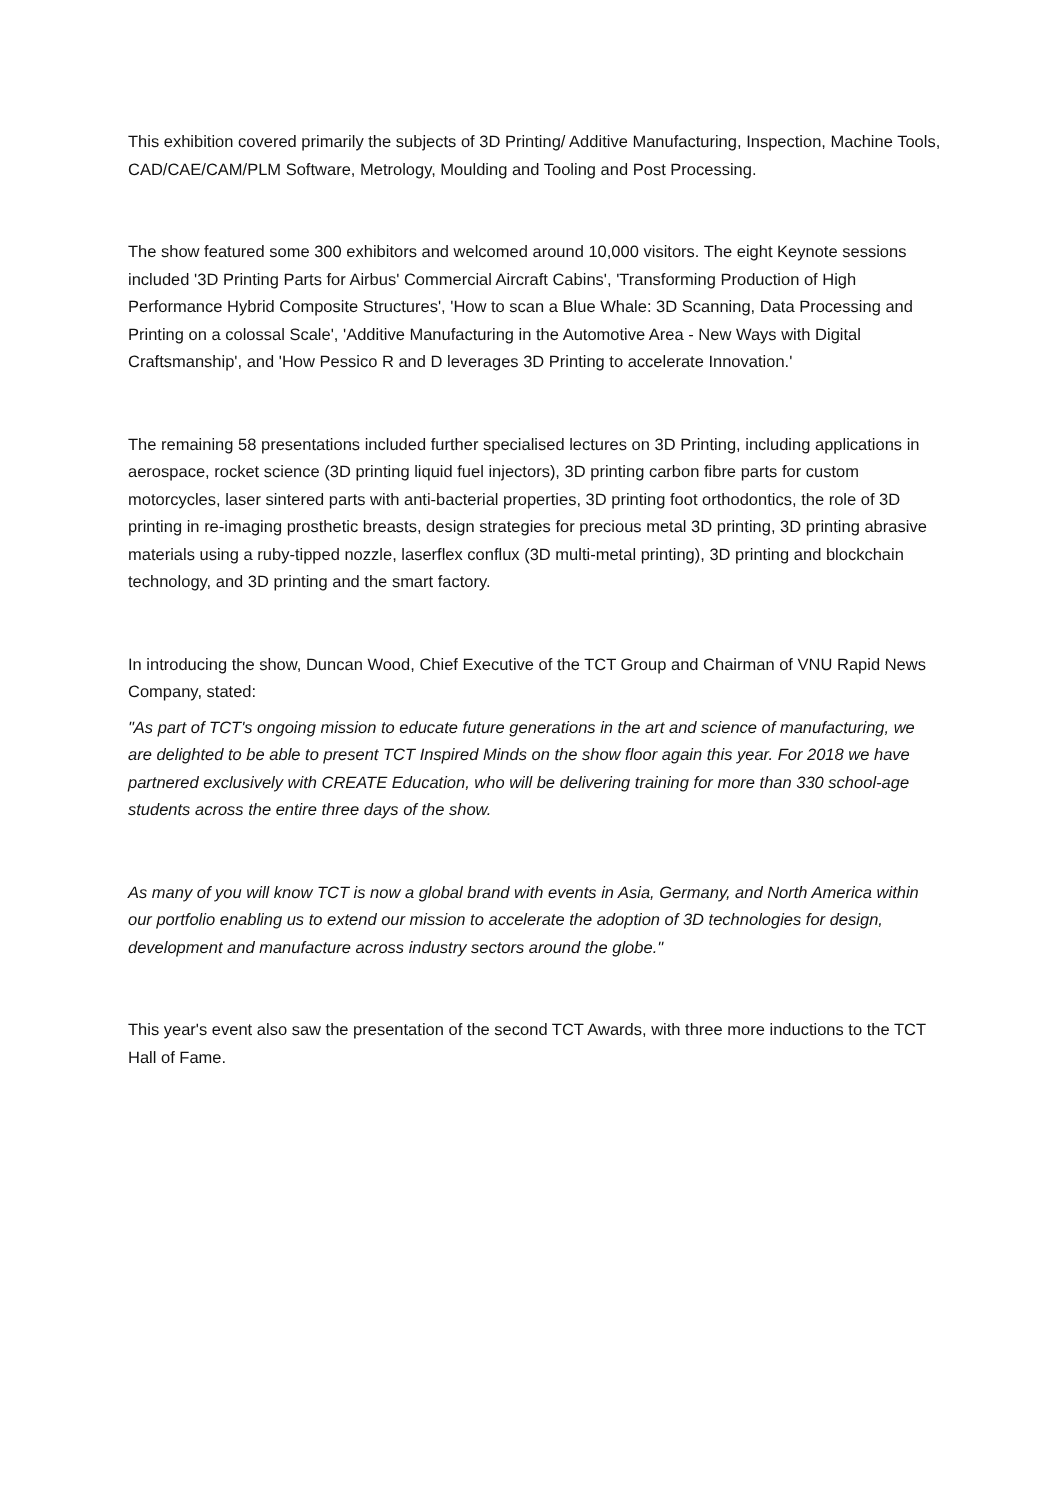This exhibition covered primarily the subjects of 3D Printing/ Additive Manufacturing, Inspection, Machine Tools, CAD/CAE/CAM/PLM Software, Metrology, Moulding and Tooling and Post Processing.
The show featured some 300 exhibitors and welcomed around 10,000 visitors. The eight Keynote sessions included '3D Printing Parts for Airbus' Commercial Aircraft Cabins', 'Transforming Production of High Performance Hybrid Composite Structures', 'How to scan a Blue Whale: 3D Scanning, Data Processing and Printing on a colossal Scale', 'Additive Manufacturing in the Automotive Area - New Ways with Digital Craftsmanship', and 'How Pessico R and D leverages 3D Printing to accelerate Innovation.'
The remaining 58 presentations included further specialised lectures on 3D Printing, including applications in aerospace, rocket science (3D printing liquid fuel injectors), 3D printing carbon fibre parts for custom motorcycles, laser sintered parts with anti-bacterial properties, 3D printing foot orthodontics, the role of 3D printing in re-imaging prosthetic breasts, design strategies for precious metal 3D printing, 3D printing abrasive materials using a ruby-tipped nozzle, laserflex conflux (3D multi-metal printing), 3D printing and blockchain technology, and 3D printing and the smart factory.
In introducing the show, Duncan Wood, Chief Executive of the TCT Group and Chairman of VNU Rapid News Company, stated:
"As part of TCT's ongoing mission to educate future generations in the art and science of manufacturing, we are delighted to be able to present TCT Inspired Minds on the show floor again this year. For 2018 we have partnered exclusively with CREATE Education, who will be delivering training for more than 330 school-age students across the entire three days of the show.
As many of you will know TCT is now a global brand with events in Asia, Germany, and North America within our portfolio enabling us to extend our mission to accelerate the adoption of 3D technologies for design, development and manufacture across industry sectors around the globe."
This year's event also saw the presentation of the second TCT Awards, with three more inductions to the TCT Hall of Fame.